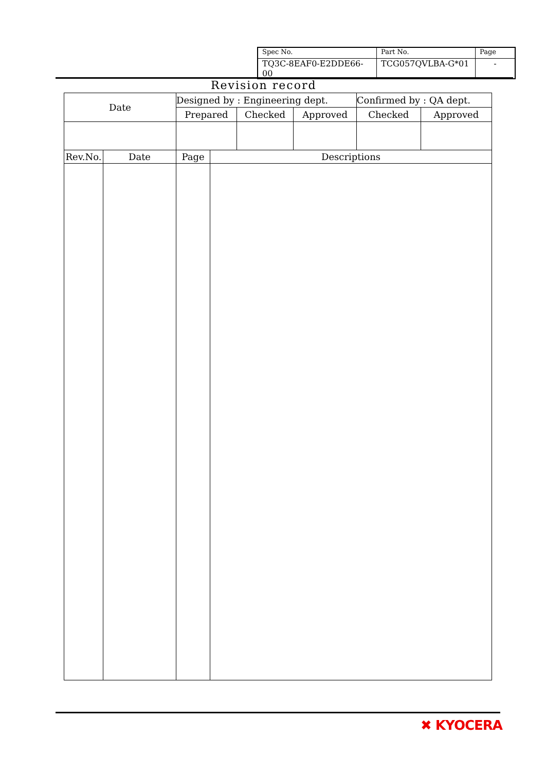| Spec No. | Part No. | Page |
| TQ3C-8EAF0-E2DDE66-00 | TCG057QVLBA-G*01 | - |
Revision record
| Date | Designed by : Engineering dept. | | | Confirmed by : QA dept. | |
| | Prepared | Checked | Approved | Checked | Approved |
| Rev.No. | Date | Page | Descriptions |
✖ KYOCERA